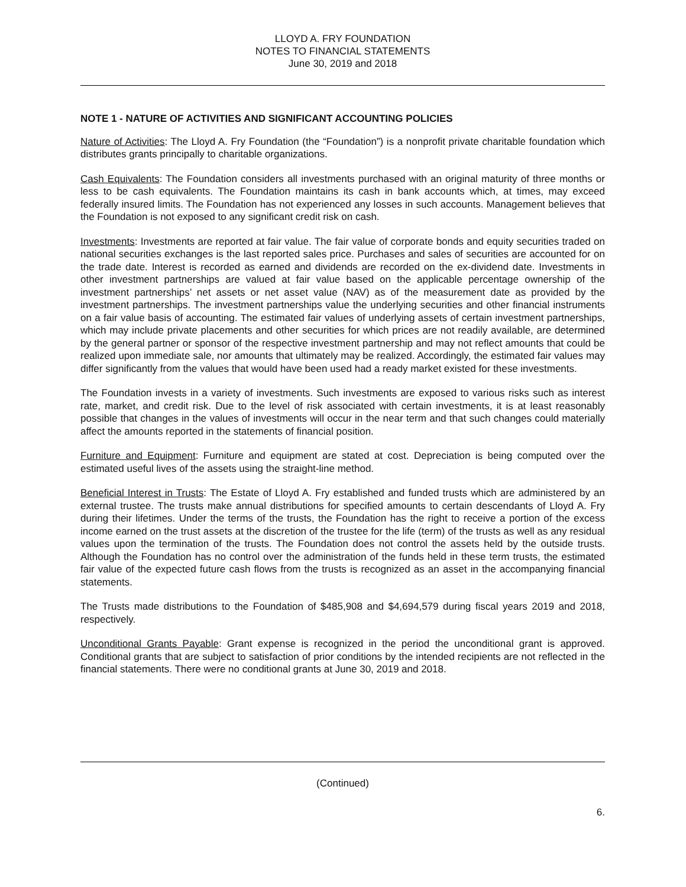LLOYD A. FRY FOUNDATION
NOTES TO FINANCIAL STATEMENTS
June 30, 2019 and 2018
NOTE 1 - NATURE OF ACTIVITIES AND SIGNIFICANT ACCOUNTING POLICIES
Nature of Activities: The Lloyd A. Fry Foundation (the “Foundation”) is a nonprofit private charitable foundation which distributes grants principally to charitable organizations.
Cash Equivalents: The Foundation considers all investments purchased with an original maturity of three months or less to be cash equivalents. The Foundation maintains its cash in bank accounts which, at times, may exceed federally insured limits. The Foundation has not experienced any losses in such accounts. Management believes that the Foundation is not exposed to any significant credit risk on cash.
Investments: Investments are reported at fair value. The fair value of corporate bonds and equity securities traded on national securities exchanges is the last reported sales price. Purchases and sales of securities are accounted for on the trade date. Interest is recorded as earned and dividends are recorded on the ex-dividend date. Investments in other investment partnerships are valued at fair value based on the applicable percentage ownership of the investment partnerships’ net assets or net asset value (NAV) as of the measurement date as provided by the investment partnerships. The investment partnerships value the underlying securities and other financial instruments on a fair value basis of accounting. The estimated fair values of underlying assets of certain investment partnerships, which may include private placements and other securities for which prices are not readily available, are determined by the general partner or sponsor of the respective investment partnership and may not reflect amounts that could be realized upon immediate sale, nor amounts that ultimately may be realized. Accordingly, the estimated fair values may differ significantly from the values that would have been used had a ready market existed for these investments.
The Foundation invests in a variety of investments. Such investments are exposed to various risks such as interest rate, market, and credit risk. Due to the level of risk associated with certain investments, it is at least reasonably possible that changes in the values of investments will occur in the near term and that such changes could materially affect the amounts reported in the statements of financial position.
Furniture and Equipment: Furniture and equipment are stated at cost. Depreciation is being computed over the estimated useful lives of the assets using the straight-line method.
Beneficial Interest in Trusts: The Estate of Lloyd A. Fry established and funded trusts which are administered by an external trustee. The trusts make annual distributions for specified amounts to certain descendants of Lloyd A. Fry during their lifetimes. Under the terms of the trusts, the Foundation has the right to receive a portion of the excess income earned on the trust assets at the discretion of the trustee for the life (term) of the trusts as well as any residual values upon the termination of the trusts. The Foundation does not control the assets held by the outside trusts. Although the Foundation has no control over the administration of the funds held in these term trusts, the estimated fair value of the expected future cash flows from the trusts is recognized as an asset in the accompanying financial statements.
The Trusts made distributions to the Foundation of $485,908 and $4,694,579 during fiscal years 2019 and 2018, respectively.
Unconditional Grants Payable: Grant expense is recognized in the period the unconditional grant is approved. Conditional grants that are subject to satisfaction of prior conditions by the intended recipients are not reflected in the financial statements. There were no conditional grants at June 30, 2019 and 2018.
(Continued)
6.